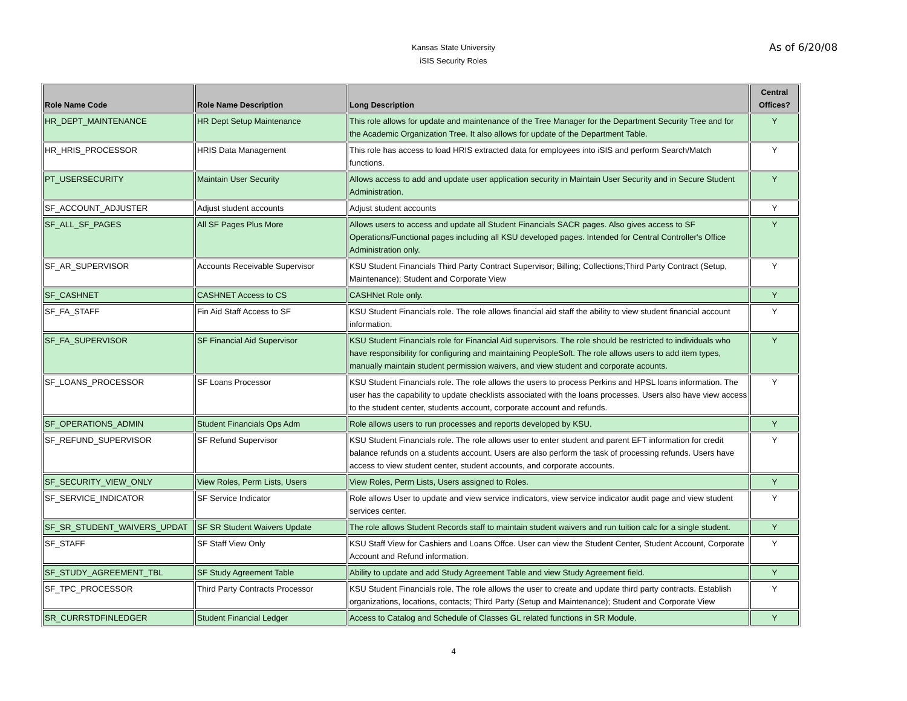Kansas State University
iSIS Security Roles
As of 6/20/08
| Role Name Code | Role Name Description | Long Description | Central Offices? |
| --- | --- | --- | --- |
| HR_DEPT_MAINTENANCE | HR Dept Setup Maintenance | This role allows for update and maintenance of the Tree Manager for the Department Security Tree and for the Academic Organization Tree. It also allows for update of the Department Table. | Y |
| HR_HRIS_PROCESSOR | HRIS Data Management | This role has access to load HRIS extracted data for employees into iSIS and perform Search/Match functions. | Y |
| PT_USERSECURITY | Maintain User Security | Allows access to add and update user application security in Maintain User Security and in Secure Student Administration. | Y |
| SF_ACCOUNT_ADJUSTER | Adjust student accounts | Adjust student accounts | Y |
| SF_ALL_SF_PAGES | All SF Pages Plus More | Allows users to access and update all Student Financials SACR pages. Also gives access to SF Operations/Functional pages including all KSU developed pages. Intended for Central Controller's Office Administration only. | Y |
| SF_AR_SUPERVISOR | Accounts Receivable Supervisor | KSU Student Financials Third Party Contract Supervisor; Billing; Collections;Third Party Contract (Setup, Maintenance); Student and Corporate View | Y |
| SF_CASHNET | CASHNET Access to CS | CASHNet Role only. | Y |
| SF_FA_STAFF | Fin Aid Staff Access to SF | KSU Student Financials role. The role allows financial aid staff the ability to view student financial account information. | Y |
| SF_FA_SUPERVISOR | SF Financial Aid Supervisor | KSU Student Financials role for Financial Aid supervisors. The role should be restricted to individuals who have responsibility for configuring and maintaining PeopleSoft. The role allows users to add item types, manually maintain student permission waivers, and view student and corporate acounts. | Y |
| SF_LOANS_PROCESSOR | SF Loans Processor | KSU Student Financials role. The role allows the users to process Perkins and HPSL loans information. The user has the capability to update checklists associated with the loans processes. Users also have view access to the student center, students account, corporate account and refunds. | Y |
| SF_OPERATIONS_ADMIN | Student Financials Ops Adm | Role allows users to run processes and reports developed by KSU. | Y |
| SF_REFUND_SUPERVISOR | SF Refund Supervisor | KSU Student Financials role. The role allows user to enter student and parent EFT information for credit balance refunds on a students account. Users are also perform the task of processing refunds. Users have access to view student center, student accounts, and corporate accounts. | Y |
| SF_SECURITY_VIEW_ONLY | View Roles, Perm Lists, Users | View Roles, Perm Lists, Users assigned to Roles. | Y |
| SF_SERVICE_INDICATOR | SF Service Indicator | Role allows User to update and view service indicators, view service indicator audit page and view student services center. | Y |
| SF_SR_STUDENT_WAIVERS_UPDAT | SF SR Student Waivers Update | The role allows Student Records staff to maintain student waivers and run tuition calc for a single student. | Y |
| SF_STAFF | SF Staff View Only | KSU Staff View for Cashiers and Loans Offce. User can view the Student Center, Student Account, Corporate Account and Refund information. | Y |
| SF_STUDY_AGREEMENT_TBL | SF Study Agreement Table | Ability to update and add Study Agreement Table and view Study Agreement field. | Y |
| SF_TPC_PROCESSOR | Third Party Contracts Processor | KSU Student Financials role. The role allows the user to create and update third party contracts. Establish organizations, locations, contacts; Third Party (Setup and Maintenance); Student and Corporate View | Y |
| SR_CURRSTDFINLEDGER | Student Financial Ledger | Access to Catalog and Schedule of Classes GL related functions in SR Module. | Y |
4